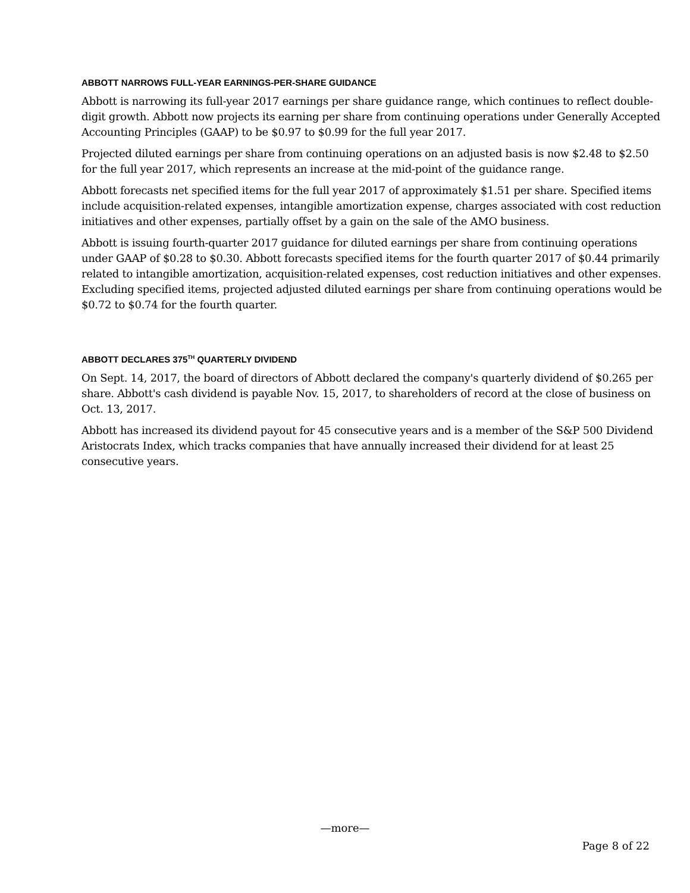ABBOTT NARROWS FULL-YEAR EARNINGS-PER-SHARE GUIDANCE
Abbott is narrowing its full-year 2017 earnings per share guidance range, which continues to reflect double-digit growth. Abbott now projects its earning per share from continuing operations under Generally Accepted Accounting Principles (GAAP) to be $0.97 to $0.99 for the full year 2017.
Projected diluted earnings per share from continuing operations on an adjusted basis is now $2.48 to $2.50 for the full year 2017, which represents an increase at the mid-point of the guidance range.
Abbott forecasts net specified items for the full year 2017 of approximately $1.51 per share. Specified items include acquisition-related expenses, intangible amortization expense, charges associated with cost reduction initiatives and other expenses, partially offset by a gain on the sale of the AMO business.
Abbott is issuing fourth-quarter 2017 guidance for diluted earnings per share from continuing operations under GAAP of $0.28 to $0.30. Abbott forecasts specified items for the fourth quarter 2017 of $0.44 primarily related to intangible amortization, acquisition-related expenses, cost reduction initiatives and other expenses. Excluding specified items, projected adjusted diluted earnings per share from continuing operations would be $0.72 to $0.74 for the fourth quarter.
ABBOTT DECLARES 375<sup>TH</sup> QUARTERLY DIVIDEND
On Sept. 14, 2017, the board of directors of Abbott declared the company's quarterly dividend of $0.265 per share. Abbott's cash dividend is payable Nov. 15, 2017, to shareholders of record at the close of business on Oct. 13, 2017.
Abbott has increased its dividend payout for 45 consecutive years and is a member of the S&P 500 Dividend Aristocrats Index, which tracks companies that have annually increased their dividend for at least 25 consecutive years.
—more—
Page 8 of 22